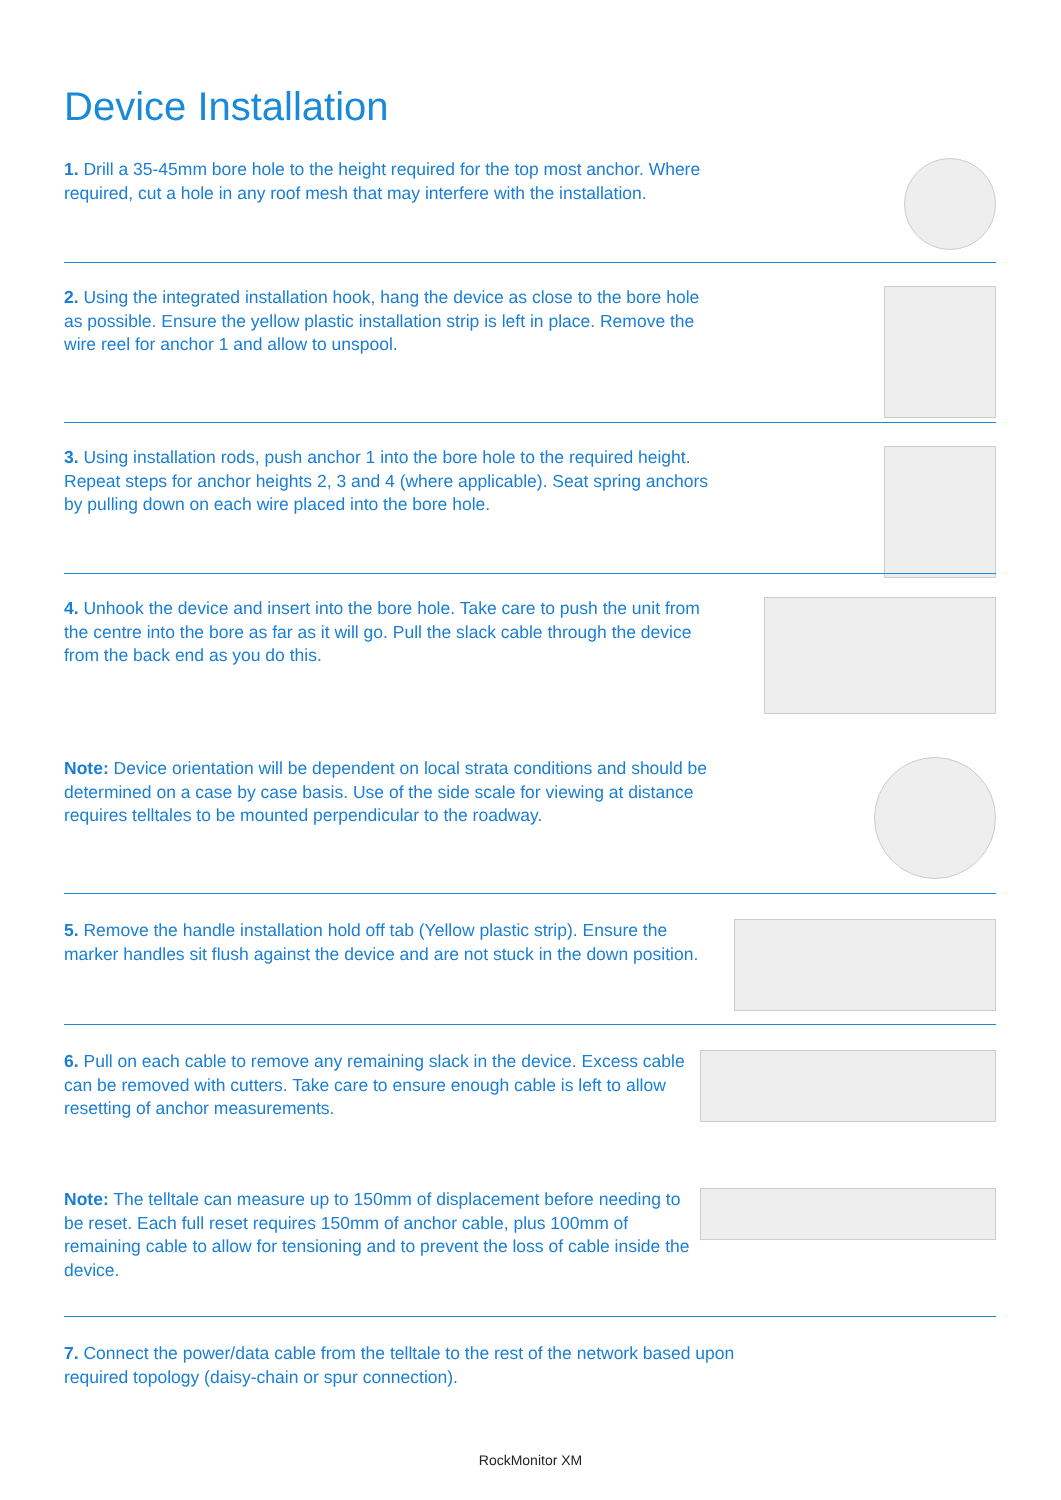Device Installation
1. Drill a 35-45mm bore hole to the height required for the top most anchor. Where required, cut a hole in any roof mesh that may interfere with the installation.
2. Using the integrated installation hook, hang the device as close to the bore hole as possible. Ensure the yellow plastic installation strip is left in place. Remove the wire reel for anchor 1 and allow to unspool.
3. Using installation rods, push anchor 1 into the bore hole to the required height. Repeat steps for anchor heights 2, 3 and 4 (where applicable). Seat spring anchors by pulling down on each wire placed into the bore hole.
4. Unhook the device and insert into the bore hole. Take care to push the unit from the centre into the bore as far as it will go. Pull the slack cable through the device from the back end as you do this.
Note: Device orientation will be dependent on local strata conditions and should be determined on a case by case basis. Use of the side scale for viewing at distance requires telltales to be mounted perpendicular to the roadway.
5. Remove the handle installation hold off tab (Yellow plastic strip). Ensure the marker handles sit flush against the device and are not stuck in the down position.
6. Pull on each cable to remove any remaining slack in the device. Excess cable can be removed with cutters. Take care to ensure enough cable is left to allow resetting of anchor measurements.
Note: The telltale can measure up to 150mm of displacement before needing to be reset. Each full reset requires 150mm of anchor cable, plus 100mm of remaining cable to allow for tensioning and to prevent the loss of cable inside the device.
7. Connect the power/data cable from the telltale to the rest of the network based upon required topology (daisy-chain or spur connection).
RockMonitor XM